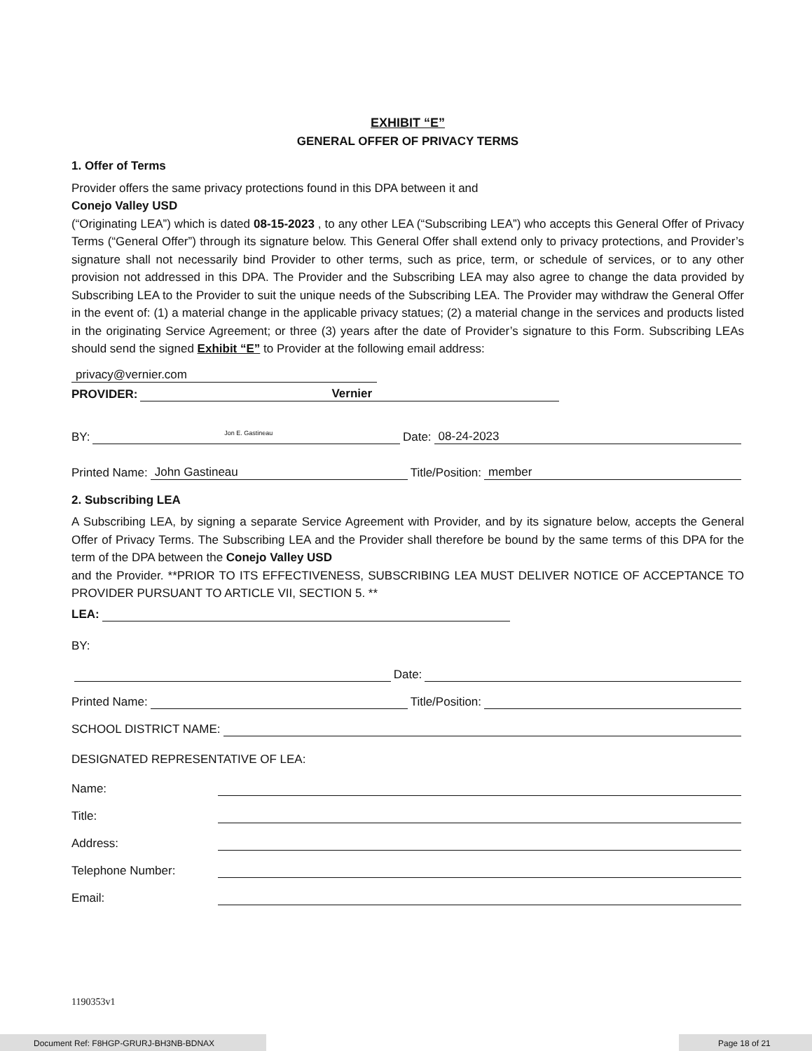EXHIBIT “E”
GENERAL OFFER OF PRIVACY TERMS
1. Offer of Terms
Provider offers the same privacy protections found in this DPA between it and
Conejo Valley USD
(“Originating LEA”) which is dated 08-15-2023 , to any other LEA (“Subscribing LEA”) who accepts this General Offer of Privacy Terms (“General Offer”) through its signature below. This General Offer shall extend only to privacy protections, and Provider’s signature shall not necessarily bind Provider to other terms, such as price, term, or schedule of services, or to any other provision not addressed in this DPA. The Provider and the Subscribing LEA may also agree to change the data provided by Subscribing LEA to the Provider to suit the unique needs of the Subscribing LEA. The Provider may withdraw the General Offer in the event of: (1) a material change in the applicable privacy statues; (2) a material change in the services and products listed in the originating Service Agreement; or three (3) years after the date of Provider’s signature to this Form. Subscribing LEAs should send the signed Exhibit “E” to Provider at the following email address:
privacy@vernier.com
PROVIDER: Vernier
BY: Jon E. Gastineau Date: 08-24-2023
Printed Name: John Gastineau Title/Position: member
2. Subscribing LEA
A Subscribing LEA, by signing a separate Service Agreement with Provider, and by its signature below, accepts the General Offer of Privacy Terms. The Subscribing LEA and the Provider shall therefore be bound by the same terms of this DPA for the term of the DPA between the Conejo Valley USD
and the Provider. **PRIOR TO ITS EFFECTIVENESS, SUBSCRIBING LEA MUST DELIVER NOTICE OF ACCEPTANCE TO PROVIDER PURSUANT TO ARTICLE VII, SECTION 5. **
LEA:
BY:
Date:
Printed Name: Title/Position:
SCHOOL DISTRICT NAME:
DESIGNATED REPRESENTATIVE OF LEA:
Name:
Title:
Address:
Telephone Number:
Email:
1190353v1
Document Ref: F8HGP-GRURJ-BH3NB-BDNAX Page 18 of 21